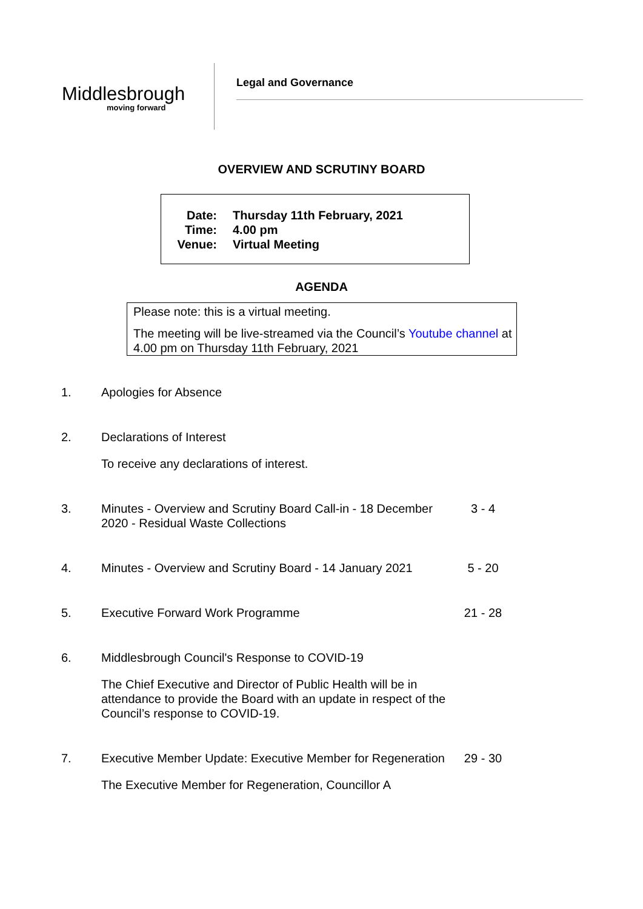Middlesbrough
moving forward
Legal and Governance
OVERVIEW AND SCRUTINY BOARD
Date: Thursday 11th February, 2021
Time: 4.00 pm
Venue: Virtual Meeting
AGENDA
Please note: this is a virtual meeting.
The meeting will be live-streamed via the Council’s Youtube channel at 4.00 pm on Thursday 11th February, 2021
1. Apologies for Absence
2. Declarations of Interest
To receive any declarations of interest.
3. Minutes - Overview and Scrutiny Board Call-in - 18 December 2020 - Residual Waste Collections
3 - 4
4. Minutes - Overview and Scrutiny Board - 14 January 2021
5 - 20
5. Executive Forward Work Programme 21 - 28
6. Middlesbrough Council's Response to COVID-19
The Chief Executive and Director of Public Health will be in attendance to provide the Board with an update in respect of the Council’s response to COVID-19.
7. Executive Member Update: Executive Member for Regeneration
29 - 30
The Executive Member for Regeneration, Councillor A